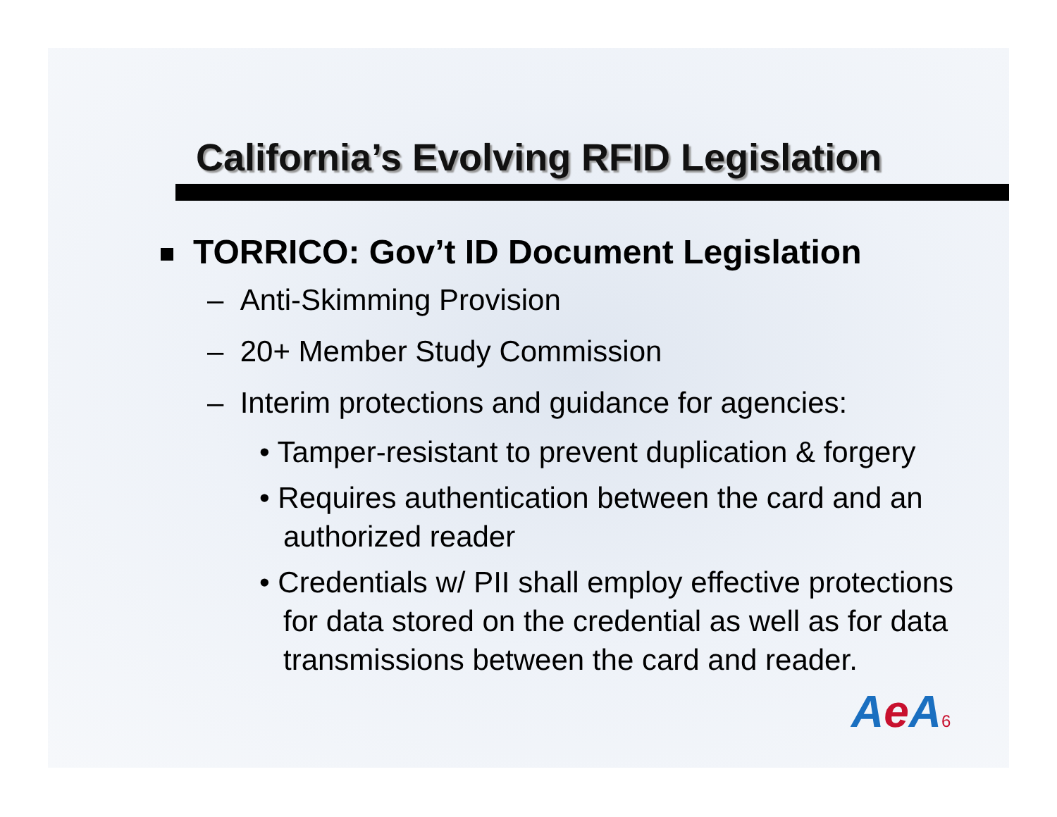California’s Evolving RFID Legislation
TORRICO: Gov’t ID Document Legislation
– Anti-Skimming Provision
– 20+ Member Study Commission
– Interim protections and guidance for agencies:
• Tamper-resistant to prevent duplication & forgery
• Requires authentication between the card and an authorized reader
• Credentials w/ PII shall employ effective protections for data stored on the credential as well as for data transmissions between the card and reader.
Ae A6